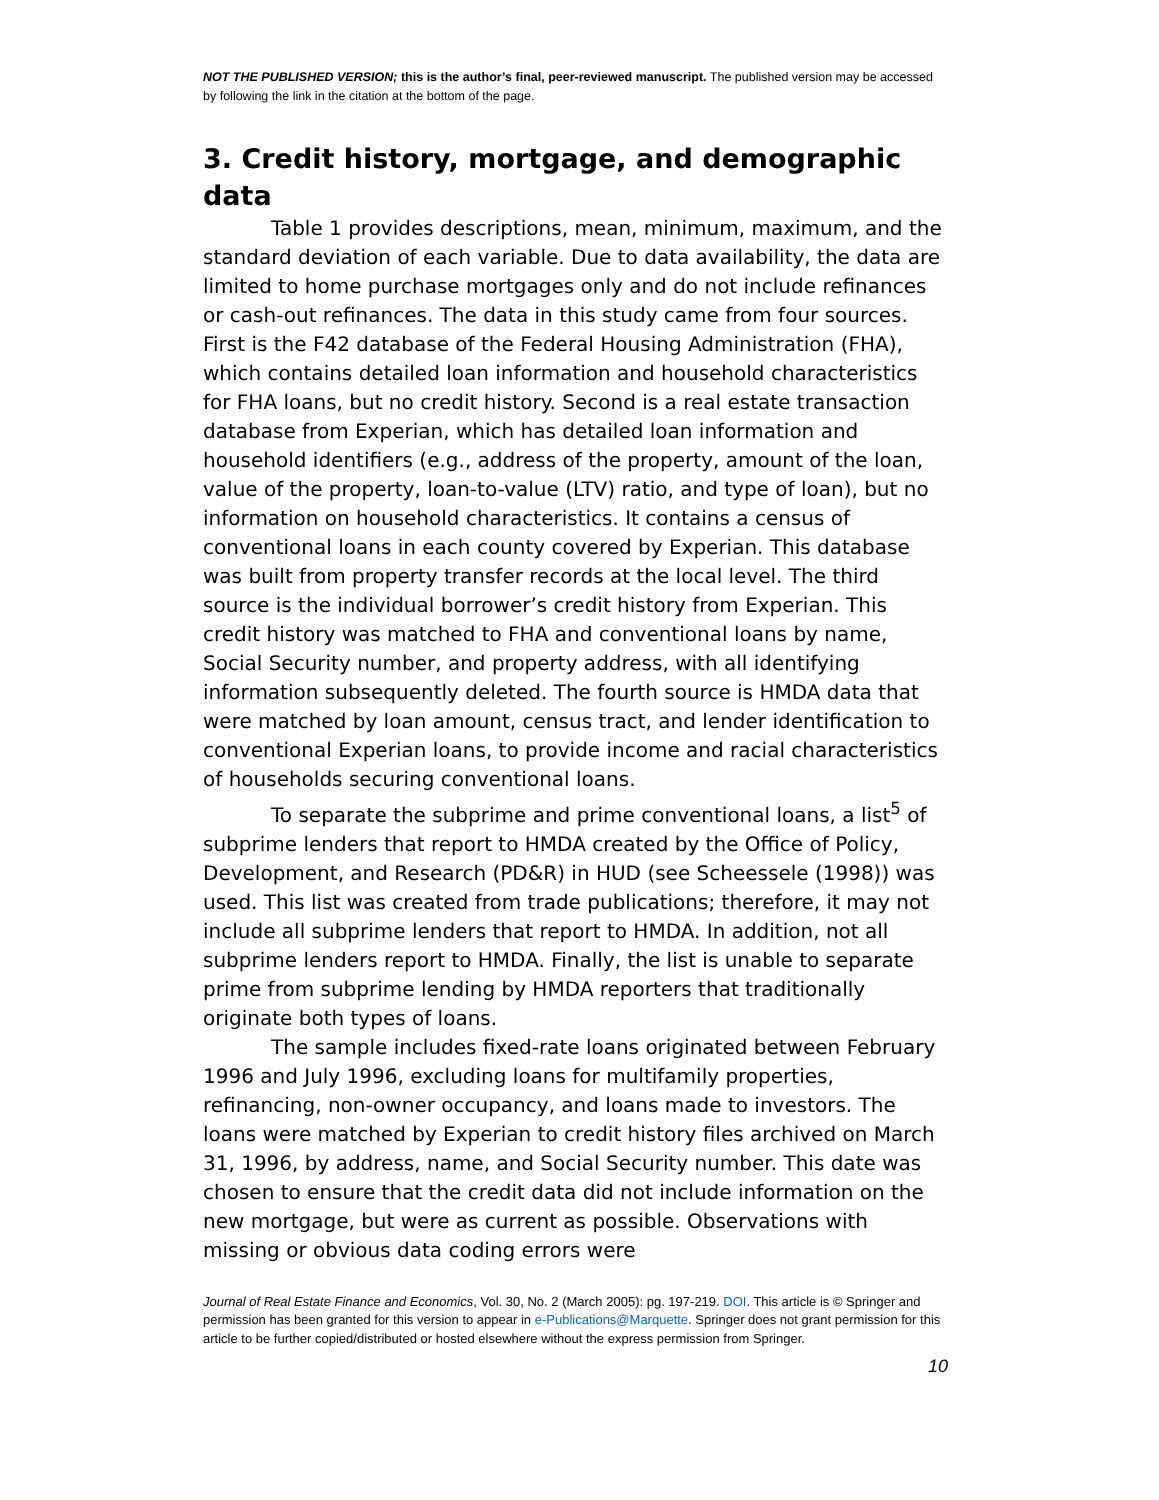NOT THE PUBLISHED VERSION; this is the author’s final, peer-reviewed manuscript. The published version may be accessed by following the link in the citation at the bottom of the page.
3. Credit history, mortgage, and demographic data
Table 1 provides descriptions, mean, minimum, maximum, and the standard deviation of each variable. Due to data availability, the data are limited to home purchase mortgages only and do not include refinances or cash-out refinances. The data in this study came from four sources. First is the F42 database of the Federal Housing Administration (FHA), which contains detailed loan information and household characteristics for FHA loans, but no credit history. Second is a real estate transaction database from Experian, which has detailed loan information and household identifiers (e.g., address of the property, amount of the loan, value of the property, loan-to-value (LTV) ratio, and type of loan), but no information on household characteristics. It contains a census of conventional loans in each county covered by Experian. This database was built from property transfer records at the local level. The third source is the individual borrower’s credit history from Experian. This credit history was matched to FHA and conventional loans by name, Social Security number, and property address, with all identifying information subsequently deleted. The fourth source is HMDA data that were matched by loan amount, census tract, and lender identification to conventional Experian loans, to provide income and racial characteristics of households securing conventional loans.
To separate the subprime and prime conventional loans, a list<sup>5</sup> of subprime lenders that report to HMDA created by the Office of Policy, Development, and Research (PD&R) in HUD (see Scheessele (1998)) was used. This list was created from trade publications; therefore, it may not include all subprime lenders that report to HMDA. In addition, not all subprime lenders report to HMDA. Finally, the list is unable to separate prime from subprime lending by HMDA reporters that traditionally originate both types of loans.
The sample includes fixed-rate loans originated between February 1996 and July 1996, excluding loans for multifamily properties, refinancing, non-owner occupancy, and loans made to investors. The loans were matched by Experian to credit history files archived on March 31, 1996, by address, name, and Social Security number. This date was chosen to ensure that the credit data did not include information on the new mortgage, but were as current as possible. Observations with missing or obvious data coding errors were
Journal of Real Estate Finance and Economics, Vol. 30, No. 2 (March 2005): pg. 197-219. DOI. This article is © Springer and permission has been granted for this version to appear in e-Publications@Marquette. Springer does not grant permission for this article to be further copied/distributed or hosted elsewhere without the express permission from Springer.
10